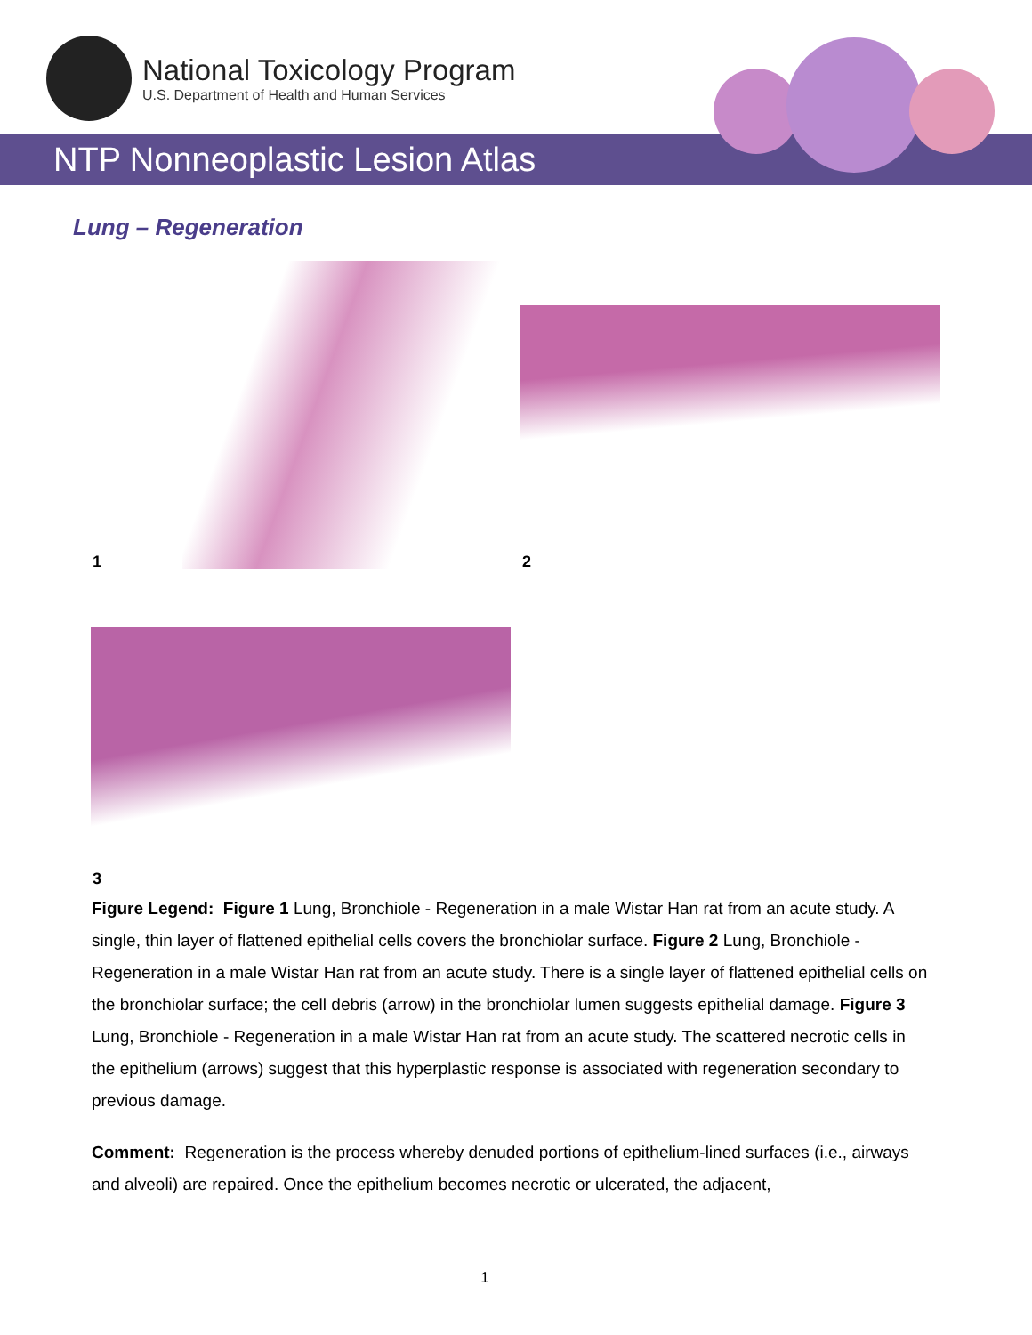National Toxicology Program
U.S. Department of Health and Human Services
NTP Nonneoplastic Lesion Atlas
Lung – Regeneration
1 2
3
Figure Legend: Figure 1 Lung, Bronchiole - Regeneration in a male Wistar Han rat from an acute study. A single, thin layer of flattened epithelial cells covers the bronchiolar surface. Figure 2 Lung, Bronchiole - Regeneration in a male Wistar Han rat from an acute study. There is a single layer of flattened epithelial cells on the bronchiolar surface; the cell debris (arrow) in the bronchiolar lumen suggests epithelial damage. Figure 3 Lung, Bronchiole - Regeneration in a male Wistar Han rat from an acute study. The scattered necrotic cells in the epithelium (arrows) suggest that this hyperplastic response is associated with regeneration secondary to previous damage.
Comment: Regeneration is the process whereby denuded portions of epithelium-lined surfaces (i.e., airways and alveoli) are repaired. Once the epithelium becomes necrotic or ulcerated, the adjacent,
1